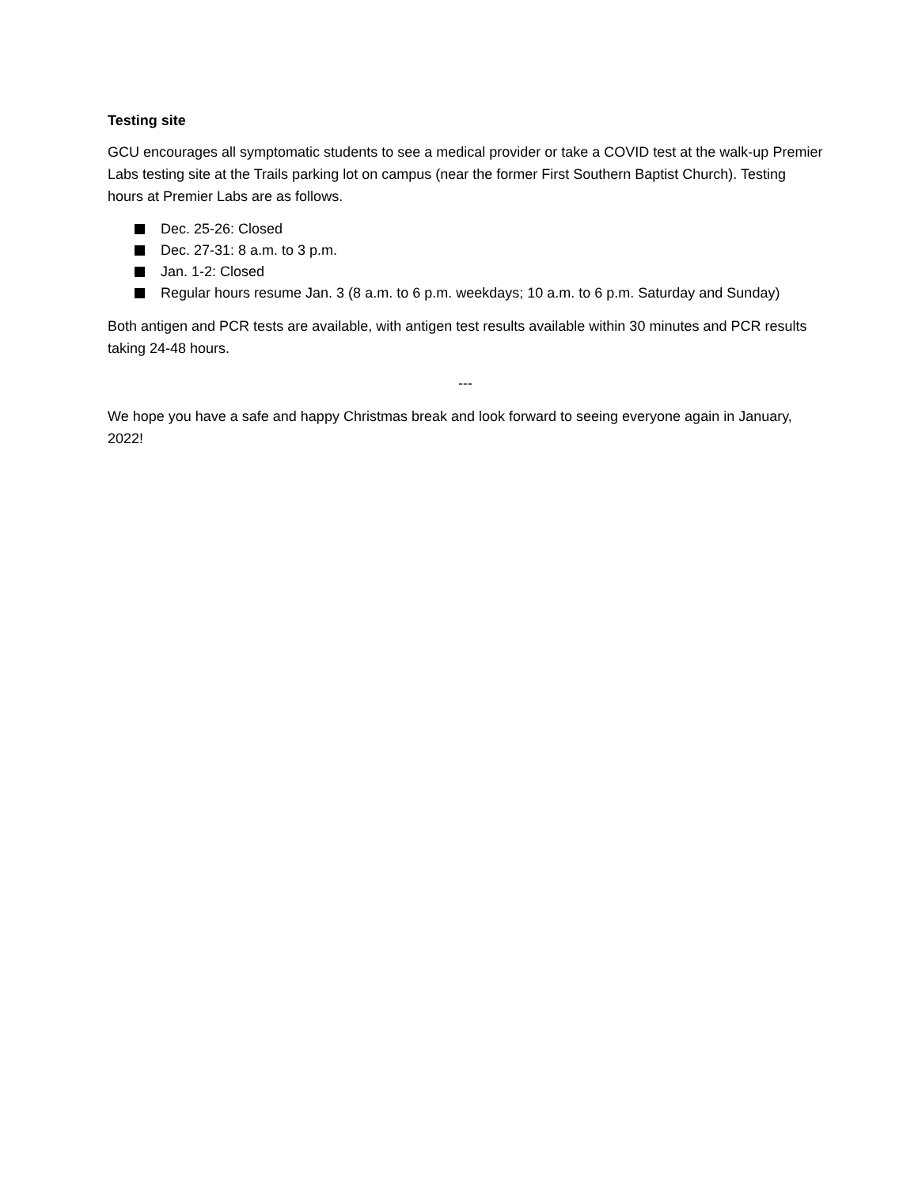Testing site
GCU encourages all symptomatic students to see a medical provider or take a COVID test at the walk-up Premier Labs testing site at the Trails parking lot on campus (near the former First Southern Baptist Church). Testing hours at Premier Labs are as follows.
Dec. 25-26: Closed
Dec. 27-31: 8 a.m. to 3 p.m.
Jan. 1-2: Closed
Regular hours resume Jan. 3 (8 a.m. to 6 p.m. weekdays; 10 a.m. to 6 p.m. Saturday and Sunday)
Both antigen and PCR tests are available, with antigen test results available within 30 minutes and PCR results taking 24-48 hours.
---
We hope you have a safe and happy Christmas break and look forward to seeing everyone again in January, 2022!